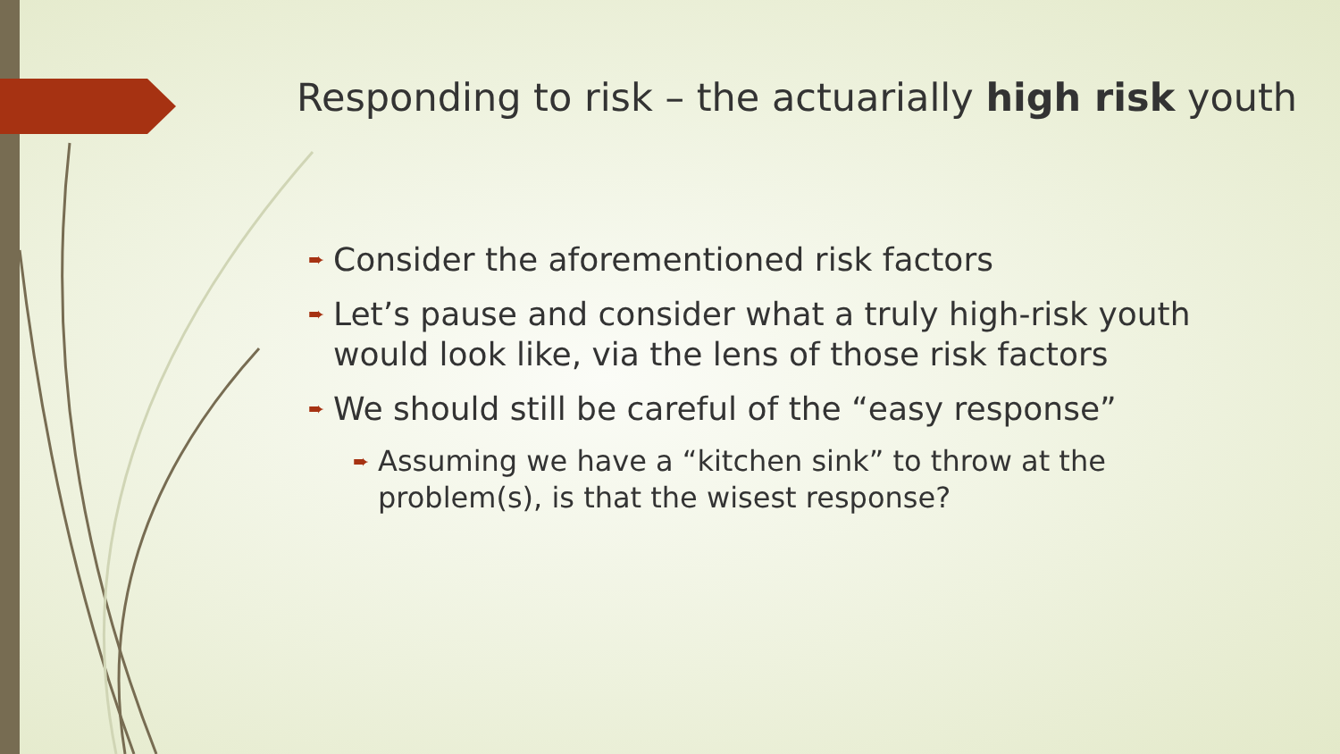Responding to risk – the actuarially high risk youth
➨ Consider the aforementioned risk factors
➨ Let’s pause and consider what a truly high-risk youth would look like, via the lens of those risk factors
➨ We should still be careful of the “easy response”
➨ Assuming we have a “kitchen sink” to throw at the problem(s), is that the wisest response?